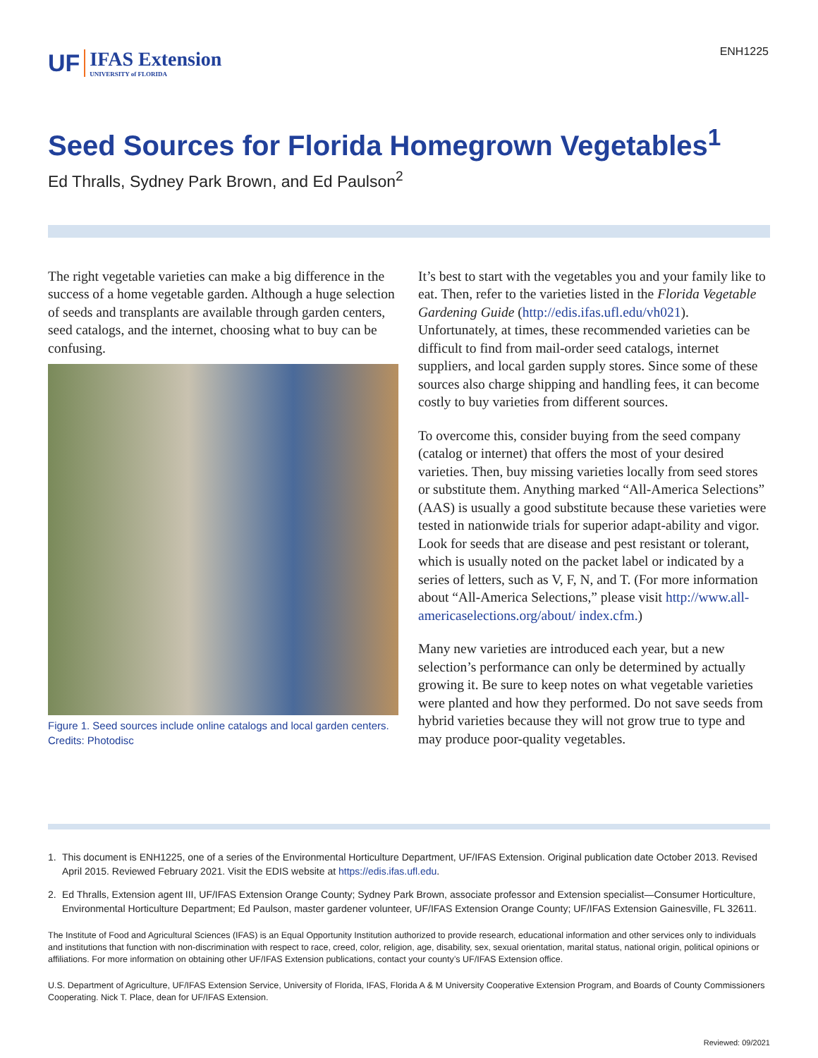UF IFAS Extension
UNIVERSITY of FLORIDA
ENH1225
Seed Sources for Florida Homegrown Vegetables<sup>1</sup>
Ed Thralls, Sydney Park Brown, and Ed Paulson<sup>2</sup>
The right vegetable varieties can make a big difference in the success of a home vegetable garden. Although a huge selection of seeds and transplants are available through garden centers, seed catalogs, and the internet, choosing what to buy can be confusing.
Figure 1. Seed sources include online catalogs and local garden centers.
Credits: Photodisc
It’s best to start with the vegetables you and your family like to eat. Then, refer to the varieties listed in the Florida Vegetable Gardening Guide (http://edis.ifas.ufl.edu/vh021). Unfortunately, at times, these recommended varieties can be difficult to find from mail-order seed catalogs, internet suppliers, and local garden supply stores. Since some of these sources also charge shipping and handling fees, it can become costly to buy varieties from different sources.
To overcome this, consider buying from the seed company (catalog or internet) that offers the most of your desired varieties. Then, buy missing varieties locally from seed stores or substitute them. Anything marked “All-America Selections” (AAS) is usually a good substitute because these varieties were tested in nationwide trials for superior adapt-ability and vigor. Look for seeds that are disease and pest resistant or tolerant, which is usually noted on the packet label or indicated by a series of letters, such as V, F, N, and T. (For more information about “All-America Selections,” please visit http://www.all-americaselections.org/about/ index.cfm.)
Many new varieties are introduced each year, but a new selection’s performance can only be determined by actually growing it. Be sure to keep notes on what vegetable varieties were planted and how they performed. Do not save seeds from hybrid varieties because they will not grow true to type and may produce poor-quality vegetables.
1. This document is ENH1225, one of a series of the Environmental Horticulture Department, UF/IFAS Extension. Original publication date October 2013. Revised April 2015. Reviewed February 2021. Visit the EDIS website at https://edis.ifas.ufl.edu.
2. Ed Thralls, Extension agent III, UF/IFAS Extension Orange County; Sydney Park Brown, associate professor and Extension specialist—Consumer Horticulture, Environmental Horticulture Department; Ed Paulson, master gardener volunteer, UF/IFAS Extension Orange County; UF/IFAS Extension Gainesville, FL 32611.
The Institute of Food and Agricultural Sciences (IFAS) is an Equal Opportunity Institution authorized to provide research, educational information and other services only to individuals and institutions that function with non-discrimination with respect to race, creed, color, religion, age, disability, sex, sexual orientation, marital status, national origin, political opinions or affiliations. For more information on obtaining other UF/IFAS Extension publications, contact your county’s UF/IFAS Extension office.
U.S. Department of Agriculture, UF/IFAS Extension Service, University of Florida, IFAS, Florida A & M University Cooperative Extension Program, and Boards of County Commissioners Cooperating. Nick T. Place, dean for UF/IFAS Extension.
Reviewed: 09/2021